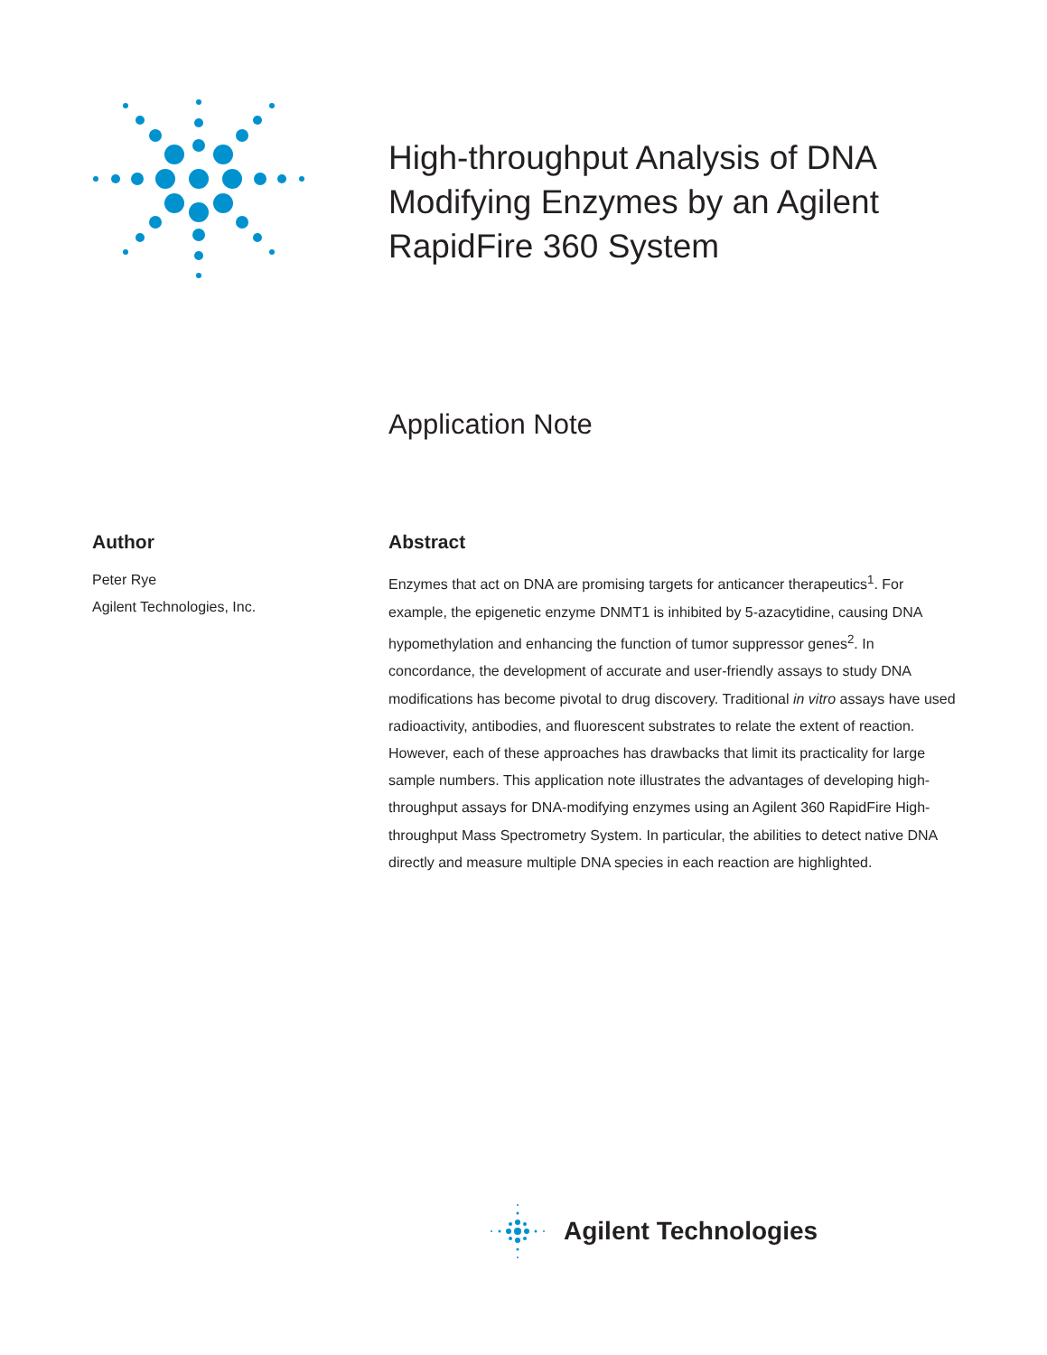High-throughput Analysis of DNA Modifying Enzymes by an Agilent RapidFire 360 System
Application Note
Author
Peter Rye
Agilent Technologies, Inc.
Abstract
Enzymes that act on DNA are promising targets for anticancer therapeutics<sup>1</sup>. For example, the epigenetic enzyme DNMT1 is inhibited by 5-azacytidine, causing DNA hypomethylation and enhancing the function of tumor suppressor genes<sup>2</sup>. In concordance, the development of accurate and user-friendly assays to study DNA modifications has become pivotal to drug discovery. Traditional in vitro assays have used radioactivity, antibodies, and fluorescent substrates to relate the extent of reaction. However, each of these approaches has drawbacks that limit its practicality for large sample numbers. This application note illustrates the advantages of developing high-throughput assays for DNA-modifying enzymes using an Agilent 360 RapidFire High-throughput Mass Spectrometry System. In particular, the abilities to detect native DNA directly and measure multiple DNA species in each reaction are highlighted.
Agilent Technologies